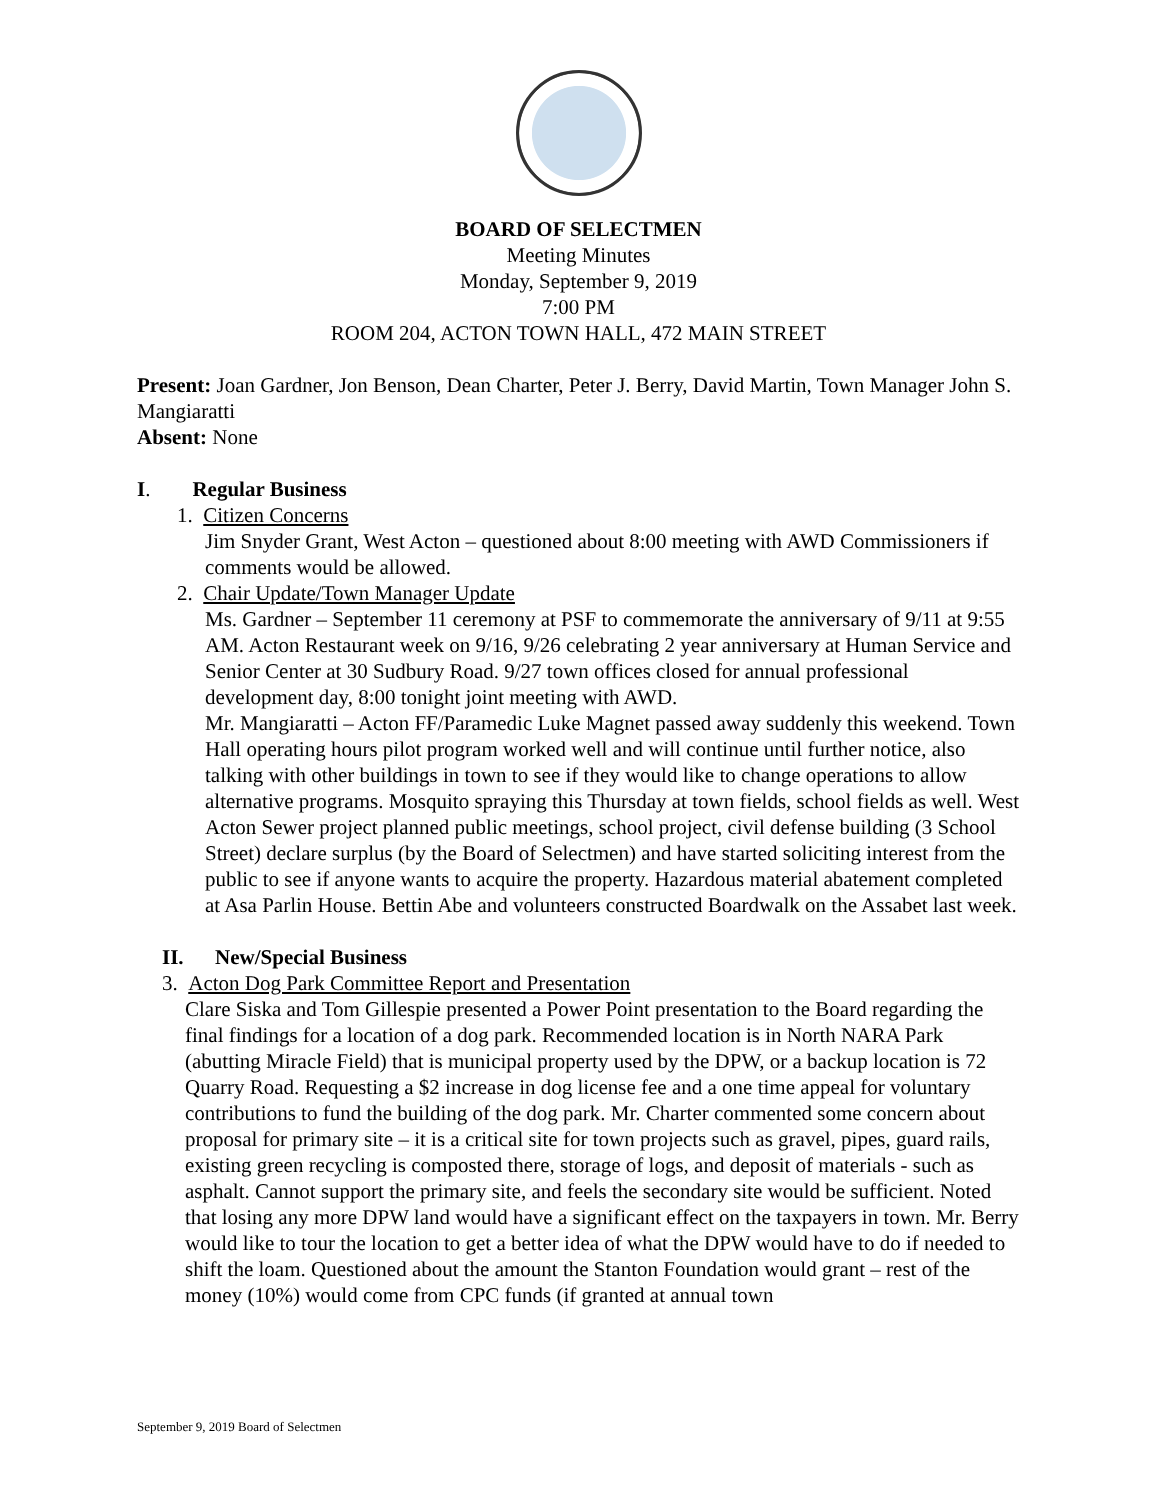BOARD OF SELECTMEN
Meeting Minutes
Monday, September 9, 2019
7:00 PM
ROOM 204, ACTON TOWN HALL, 472 MAIN STREET
Present: Joan Gardner, Jon Benson, Dean Charter, Peter J. Berry, David Martin, Town Manager John S. Mangiaratti
Absent: None
I. Regular Business
1. Citizen Concerns
Jim Snyder Grant, West Acton – questioned about 8:00 meeting with AWD Commissioners if comments would be allowed.
2. Chair Update/Town Manager Update
Ms. Gardner – September 11 ceremony at PSF to commemorate the anniversary of 9/11 at 9:55 AM. Acton Restaurant week on 9/16, 9/26 celebrating 2 year anniversary at Human Service and Senior Center at 30 Sudbury Road. 9/27 town offices closed for annual professional development day, 8:00 tonight joint meeting with AWD.
Mr. Mangiaratti – Acton FF/Paramedic Luke Magnet passed away suddenly this weekend. Town Hall operating hours pilot program worked well and will continue until further notice, also talking with other buildings in town to see if they would like to change operations to allow alternative programs. Mosquito spraying this Thursday at town fields, school fields as well. West Acton Sewer project planned public meetings, school project, civil defense building (3 School Street) declare surplus (by the Board of Selectmen) and have started soliciting interest from the public to see if anyone wants to acquire the property. Hazardous material abatement completed at Asa Parlin House. Bettin Abe and volunteers constructed Boardwalk on the Assabet last week.
II. New/Special Business
3. Acton Dog Park Committee Report and Presentation
Clare Siska and Tom Gillespie presented a Power Point presentation to the Board regarding the final findings for a location of a dog park. Recommended location is in North NARA Park (abutting Miracle Field) that is municipal property used by the DPW, or a backup location is 72 Quarry Road. Requesting a $2 increase in dog license fee and a one time appeal for voluntary contributions to fund the building of the dog park. Mr. Charter commented some concern about proposal for primary site – it is a critical site for town projects such as gravel, pipes, guard rails, existing green recycling is composted there, storage of logs, and deposit of materials - such as asphalt. Cannot support the primary site, and feels the secondary site would be sufficient. Noted that losing any more DPW land would have a significant effect on the taxpayers in town. Mr. Berry would like to tour the location to get a better idea of what the DPW would have to do if needed to shift the loam. Questioned about the amount the Stanton Foundation would grant – rest of the money (10%) would come from CPC funds (if granted at annual town
September 9, 2019 Board of Selectmen